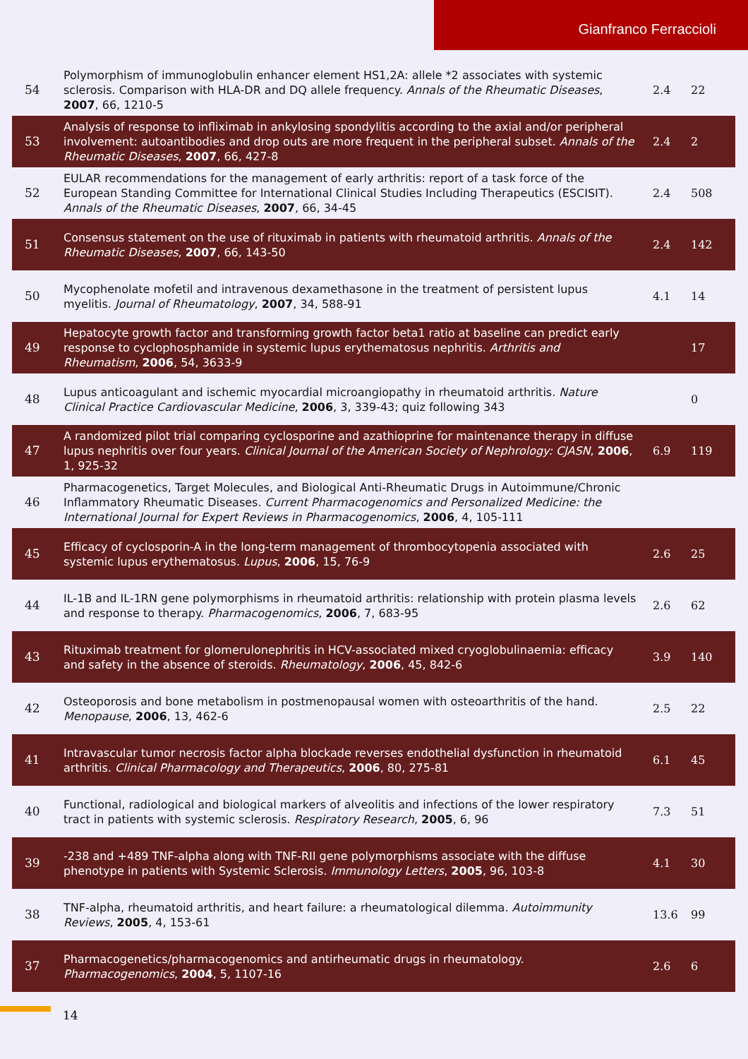Gianfranco Ferraccioli
| 54 | Polymorphism of immunoglobulin enhancer element HS1,2A: allele *2 associates with systemic sclerosis. Comparison with HLA-DR and DQ allele frequency. Annals of the Rheumatic Diseases , 2007 , 66, 1210-5 | 2.4 | 22 |
| 53 | Analysis of response to infliximab in ankylosing spondylitis according to the axial and/or peripheral involvement: autoantibodies and drop outs are more frequent in the peripheral subset. Annals of the Rheumatic Diseases , 2007 , 66, 427-8 | 2.4 | 2 |
| 52 | EULAR recommendations for the management of early arthritis: report of a task force of the European Standing Committee for International Clinical Studies Including Therapeutics (ESCISIT). Annals of the Rheumatic Diseases , 2007 , 66, 34-45 | 2.4 | 508 |
| 51 | Consensus statement on the use of rituximab in patients with rheumatoid arthritis. Annals of the Rheumatic Diseases , 2007 , 66, 143-50 | 2.4 | 142 |
| 50 | Mycophenolate mofetil and intravenous dexamethasone in the treatment of persistent lupus myelitis. Journal of Rheumatology , 2007 , 34, 588-91 | 4.1 | 14 |
| 49 | Hepatocyte growth factor and transforming growth factor beta1 ratio at baseline can predict early response to cyclophosphamide in systemic lupus erythematosus nephritis. Arthritis and Rheumatism , 2006 , 54, 3633-9 | | 17 |
| 48 | Lupus anticoagulant and ischemic myocardial microangiopathy in rheumatoid arthritis. Nature Clinical Practice Cardiovascular Medicine , 2006 , 3, 339-43; quiz following 343 | | 0 |
| 47 | A randomized pilot trial comparing cyclosporine and azathioprine for maintenance therapy in diffuse lupus nephritis over four years. Clinical Journal of the American Society of Nephrology: CJASN , 2006 , 1, 925-32 | 6.9 | 119 |
| 46 | Pharmacogenetics, Target Molecules, and Biological Anti-Rheumatic Drugs in Autoimmune/Chronic Inflammatory Rheumatic Diseases. Current Pharmacogenomics and Personalized Medicine: the International Journal for Expert Reviews in Pharmacogenomics , 2006 , 4, 105-111 | | |
| 45 | Efficacy of cyclosporin-A in the long-term management of thrombocytopenia associated with systemic lupus erythematosus. Lupus , 2006 , 15, 76-9 | 2.6 | 25 |
| 44 | IL-1B and IL-1RN gene polymorphisms in rheumatoid arthritis: relationship with protein plasma levels and response to therapy. Pharmacogenomics , 2006 , 7, 683-95 | 2.6 | 62 |
| 43 | Rituximab treatment for glomerulonephritis in HCV-associated mixed cryoglobulinaemia: efficacy and safety in the absence of steroids. Rheumatology , 2006 , 45, 842-6 | 3.9 | 140 |
| 42 | Osteoporosis and bone metabolism in postmenopausal women with osteoarthritis of the hand. Menopause , 2006 , 13, 462-6 | 2.5 | 22 |
| 41 | Intravascular tumor necrosis factor alpha blockade reverses endothelial dysfunction in rheumatoid arthritis. Clinical Pharmacology and Therapeutics , 2006 , 80, 275-81 | 6.1 | 45 |
| 40 | Functional, radiological and biological markers of alveolitis and infections of the lower respiratory tract in patients with systemic sclerosis. Respiratory Research , 2005 , 6, 96 | 7.3 | 51 |
| 39 | -238 and +489 TNF-alpha along with TNF-RII gene polymorphisms associate with the diffuse phenotype in patients with Systemic Sclerosis. Immunology Letters , 2005 , 96, 103-8 | 4.1 | 30 |
| 38 | TNF-alpha, rheumatoid arthritis, and heart failure: a rheumatological dilemma. Autoimmunity Reviews , 2005 , 4, 153-61 | 13.6 | 99 |
| 37 | Pharmacogenetics/pharmacogenomics and antirheumatic drugs in rheumatology. Pharmacogenomics , 2004 , 5, 1107-16 | 2.6 | 6 |
14